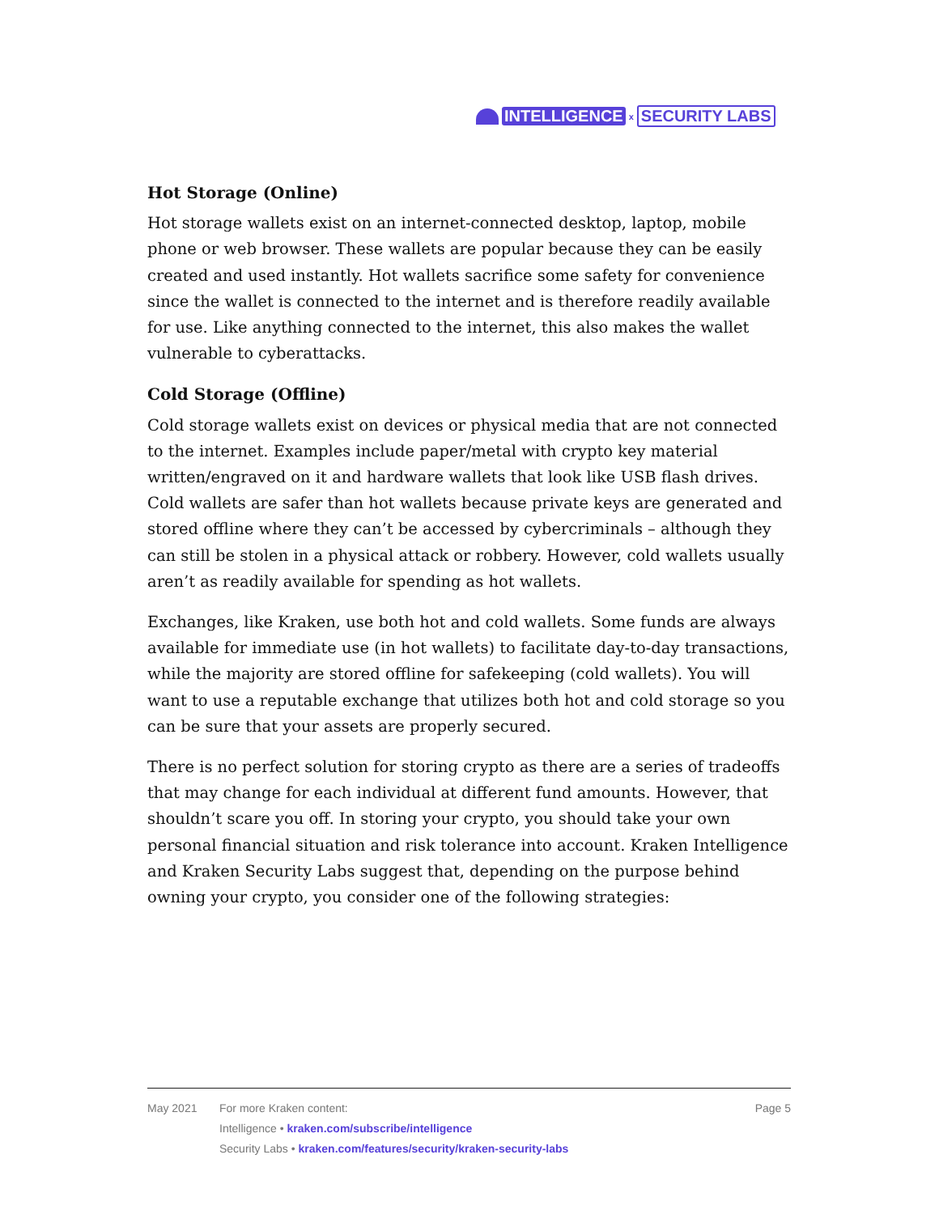INTELLIGENCE x SECURITY LABS
Hot Storage (Online)
Hot storage wallets exist on an internet-connected desktop, laptop, mobile phone or web browser. These wallets are popular because they can be easily created and used instantly. Hot wallets sacrifice some safety for convenience since the wallet is connected to the internet and is therefore readily available for use. Like anything connected to the internet, this also makes the wallet vulnerable to cyberattacks.
Cold Storage (Offline)
Cold storage wallets exist on devices or physical media that are not connected to the internet. Examples include paper/metal with crypto key material written/engraved on it and hardware wallets that look like USB flash drives. Cold wallets are safer than hot wallets because private keys are generated and stored offline where they can’t be accessed by cybercriminals – although they can still be stolen in a physical attack or robbery. However, cold wallets usually aren’t as readily available for spending as hot wallets.
Exchanges, like Kraken, use both hot and cold wallets. Some funds are always available for immediate use (in hot wallets) to facilitate day-to-day transactions, while the majority are stored offline for safekeeping (cold wallets). You will want to use a reputable exchange that utilizes both hot and cold storage so you can be sure that your assets are properly secured.
There is no perfect solution for storing crypto as there are a series of tradeoffs that may change for each individual at different fund amounts. However, that shouldn’t scare you off. In storing your crypto, you should take your own personal financial situation and risk tolerance into account. Kraken Intelligence and Kraken Security Labs suggest that, depending on the purpose behind owning your crypto, you consider one of the following strategies:
May 2021 For more Kraken content:
Intelligence • kraken.com/subscribe/intelligence
Security Labs • kraken.com/features/security/kraken-security-labs
Page 5